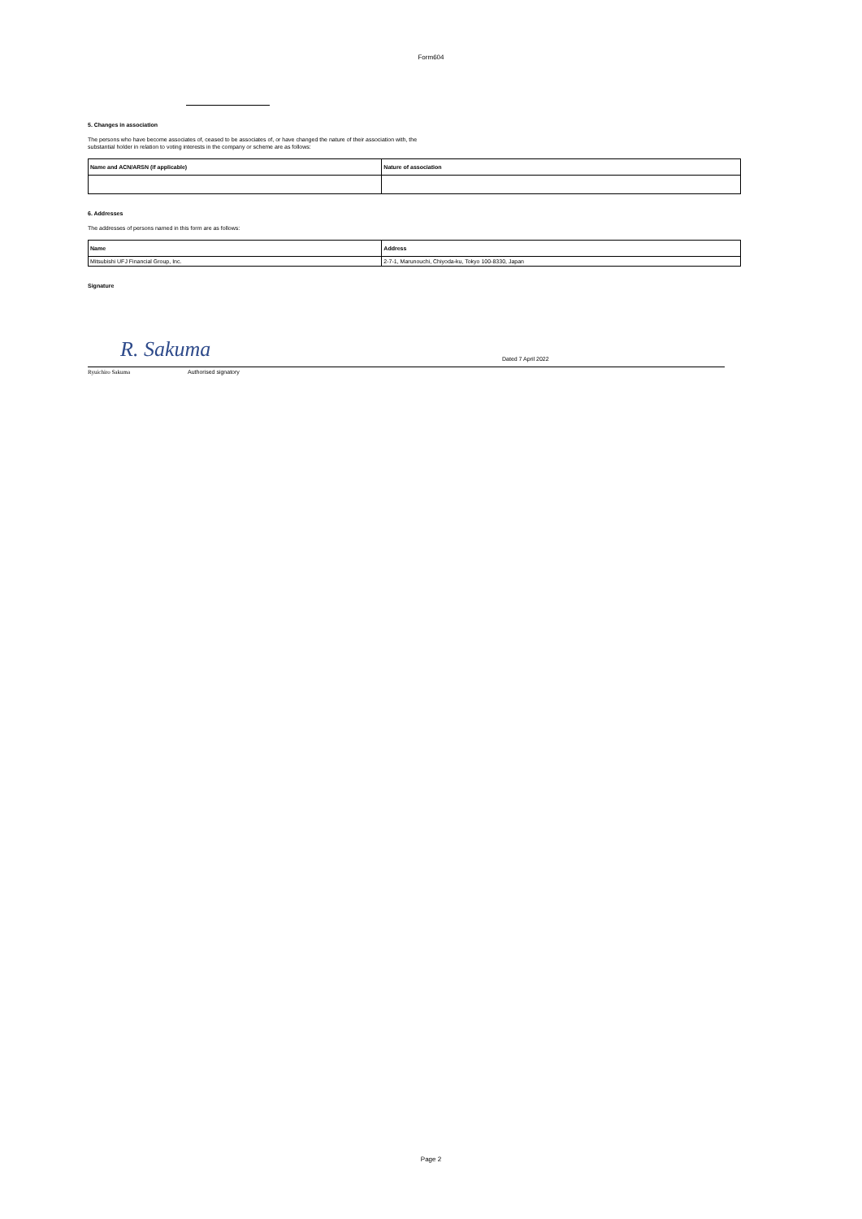Form604
5. Changes in association
The persons who have become associates of, ceased to be associates of, or have changed the nature of their association with, the
substantial holder in relation to voting interests in the company or scheme are as follows:
| Name and ACN/ARSN (if applicable) | Nature of association |
| --- | --- |
6. Addresses
The addresses of persons named in this form are as follows:
| Name | Address |
| --- | --- |
| Mitsubishi UFJ Financial Group, Inc. | 2-7-1, Marunouchi, Chiyoda-ku, Tokyo 100-8330, Japan |
Signature
R. Sakuma Dated 7 April 2022
Ryuichiro Sakuma Authorised signatory
Page 2